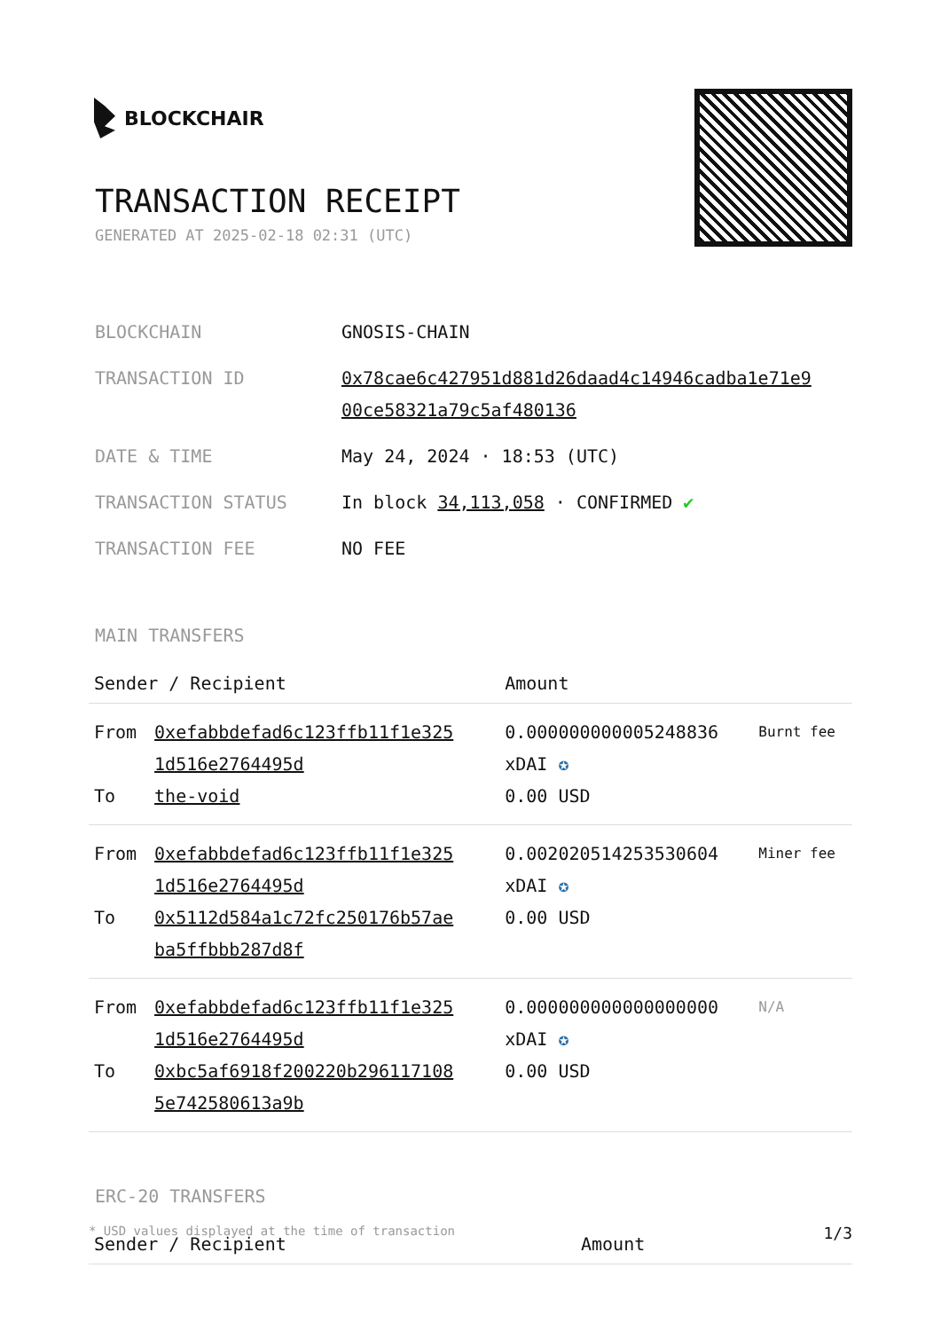BLOCKCHAIR
TRANSACTION RECEIPT
GENERATED AT 2025-02-18 02:31 (UTC)
| BLOCKCHAIN | GNOSIS-CHAIN |
| TRANSACTION ID | 0x78cae6c427951d881d26daad4c14946cadba1e71e9 00ce58321a79c5af480136 |
| DATE & TIME | May 24, 2024 · 18:53 (UTC) |
| TRANSACTION STATUS | In block 34,113,058 · CONFIRMED ✔ |
| TRANSACTION FEE | NO FEE |
MAIN TRANSFERS
| Sender / Recipient | | Amount | |
| --- | --- | --- | --- |
| From To | 0xefabbdefad6c123ffb11f1e325 1d516e2764495d the-void | 0.000000000005248836 xDAI ✪ 0.00 USD | Burnt fee |
| From To | 0xefabbdefad6c123ffb11f1e325 1d516e2764495d 0x5112d584a1c72fc250176b57ae ba5ffbbb287d8f | 0.002020514253530604 xDAI ✪ 0.00 USD | Miner fee |
| From To | 0xefabbdefad6c123ffb11f1e325 1d516e2764495d 0xbc5af6918f200220b296117108 5e742580613a9b | 0.000000000000000000 xDAI ✪ 0.00 USD | N/A |
ERC-20 TRANSFERS
| Sender / Recipient | Amount |
| --- | --- |
* USD values displayed at the time of transaction 1/3